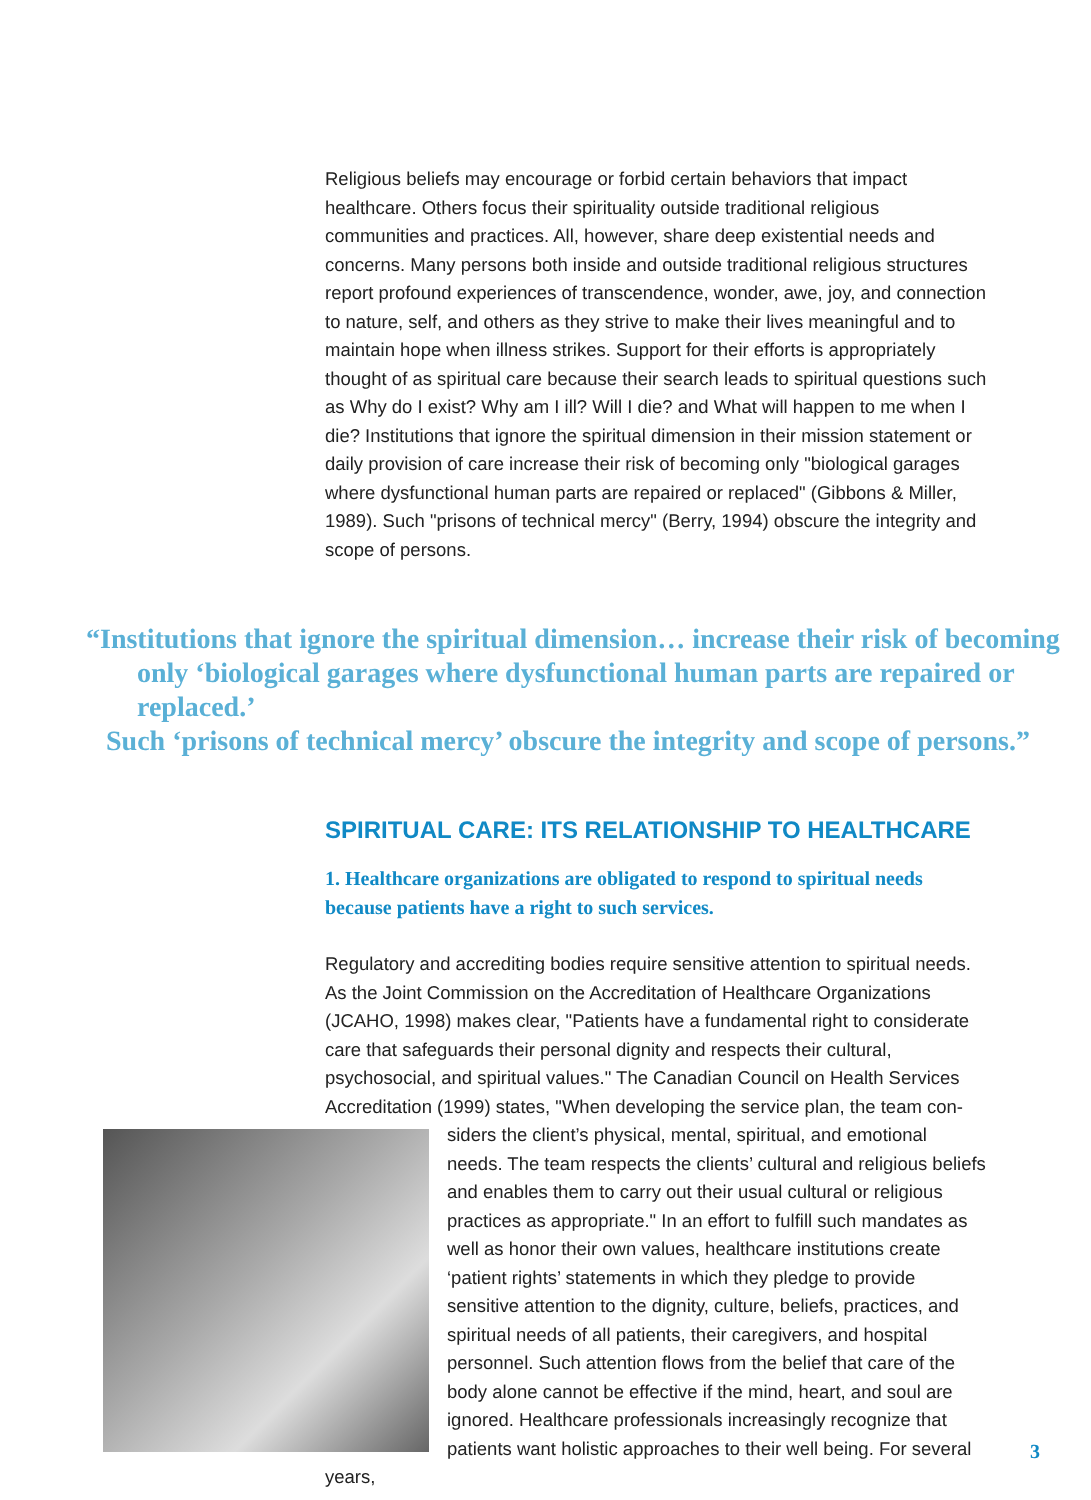Religious beliefs may encourage or forbid certain behaviors that impact healthcare. Others focus their spirituality outside traditional religious communities and practices. All, however, share deep existential needs and concerns. Many persons both inside and outside traditional religious structures report profound experiences of transcendence, wonder, awe, joy, and connection to nature, self, and others as they strive to make their lives meaningful and to maintain hope when illness strikes. Support for their efforts is appropriately thought of as spiritual care because their search leads to spiritual questions such as Why do I exist? Why am I ill? Will I die? and What will happen to me when I die? Institutions that ignore the spiritual dimension in their mission statement or daily provision of care increase their risk of becoming only "biological garages where dysfunctional human parts are repaired or replaced" (Gibbons & Miller, 1989). Such "prisons of technical mercy" (Berry, 1994) obscure the integrity and scope of persons.
“Institutions that ignore the spiritual dimension… increase their risk of becoming
only ‘biological garages where dysfunctional human parts are repaired or replaced.’
Such ‘prisons of technical mercy’ obscure the integrity and scope of persons.”
SPIRITUAL CARE: ITS RELATIONSHIP TO HEALTHCARE
1. Healthcare organizations are obligated to respond to spiritual needs because patients have a right to such services.
Regulatory and accrediting bodies require sensitive attention to spiritual needs. As the Joint Commission on the Accreditation of Healthcare Organizations (JCAHO, 1998) makes clear, "Patients have a fundamental right to considerate care that safeguards their personal dignity and respects their cultural, psychosocial, and spiritual values." The Canadian Council on Health Services Accreditation (1999) states, "When developing the service plan, the team con-
siders the client’s physical, mental, spiritual, and emotional needs. The team respects the clients’ cultural and religious beliefs and enables them to carry out their usual cultural or religious practices as appropriate." In an effort to fulfill such mandates as well as honor their own values, healthcare institutions create ‘patient rights’ statements in which they pledge to provide sensitive attention to the dignity, culture, beliefs, practices, and spiritual needs of all patients, their caregivers, and hospital personnel. Such attention flows from the belief that care of the body alone cannot be effective if the mind, heart, and soul are ignored. Healthcare professionals increasingly recognize that patients want holistic approaches to their well being. For several years,
3